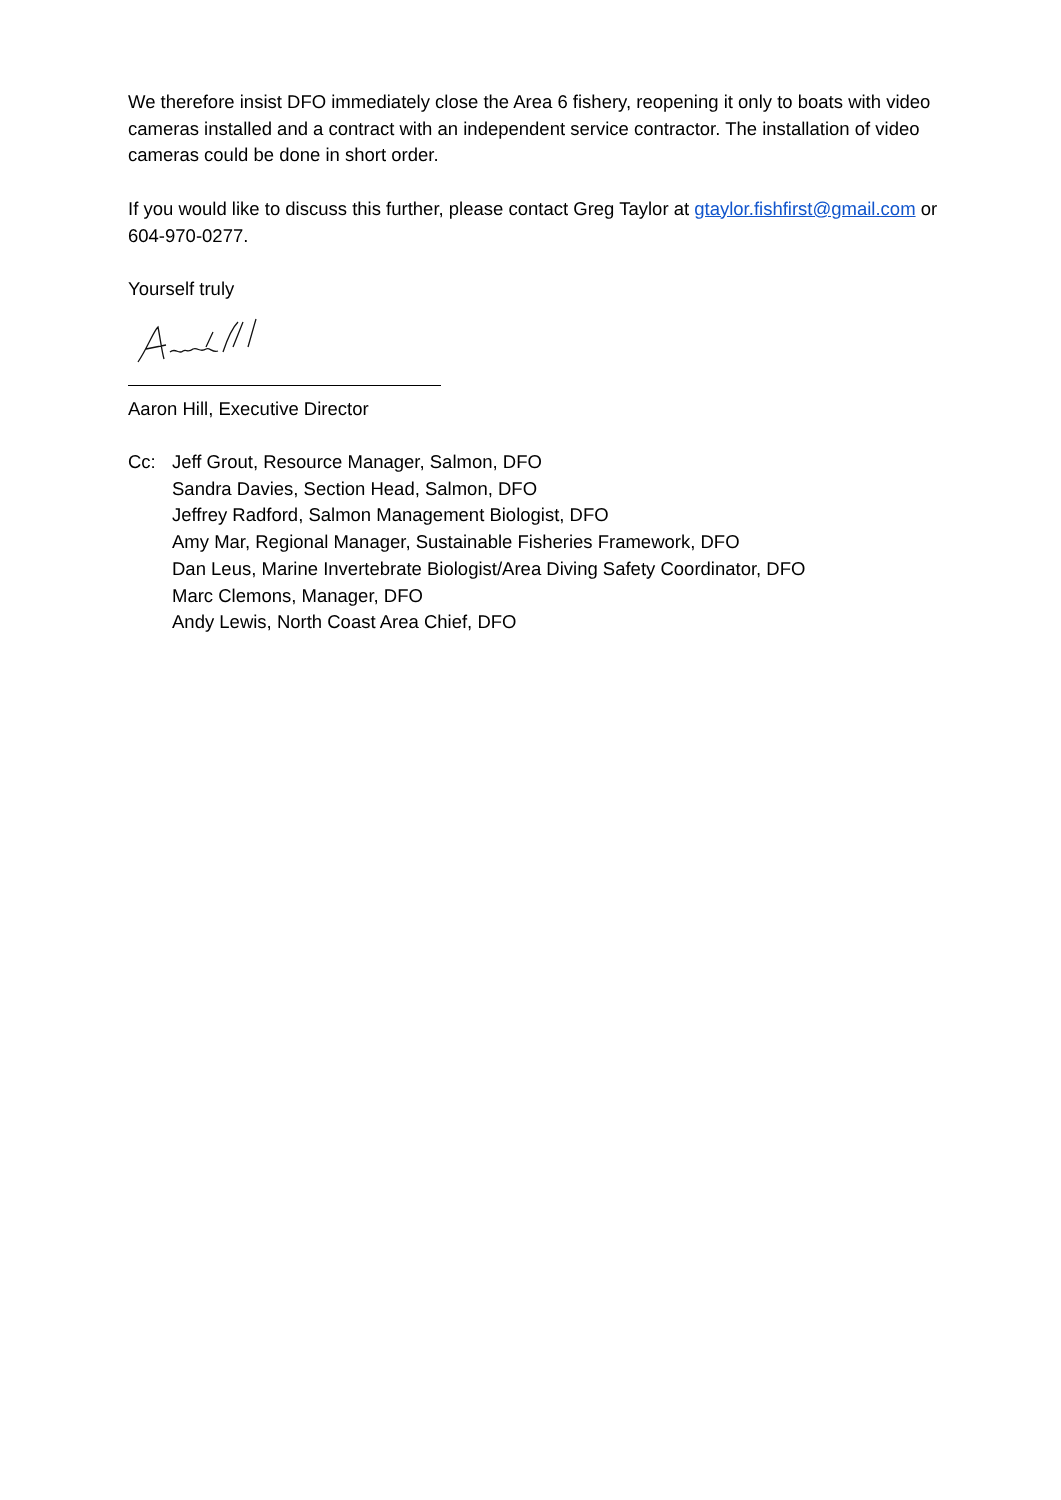We therefore insist DFO immediately close the Area 6 fishery, reopening it only to boats with video cameras installed and a contract with an independent service contractor. The installation of video cameras could be done in short order.
If you would like to discuss this further, please contact Greg Taylor at gtaylor.fishfirst@gmail.com or 604-970-0277.
Yourself truly
Aaron Hill, Executive Director
Cc: Jeff Grout, Resource Manager, Salmon, DFO
Sandra Davies, Section Head, Salmon, DFO
Jeffrey Radford, Salmon Management Biologist, DFO
Amy Mar, Regional Manager, Sustainable Fisheries Framework, DFO
Dan Leus, Marine Invertebrate Biologist/Area Diving Safety Coordinator, DFO
Marc Clemons, Manager, DFO
Andy Lewis, North Coast Area Chief, DFO